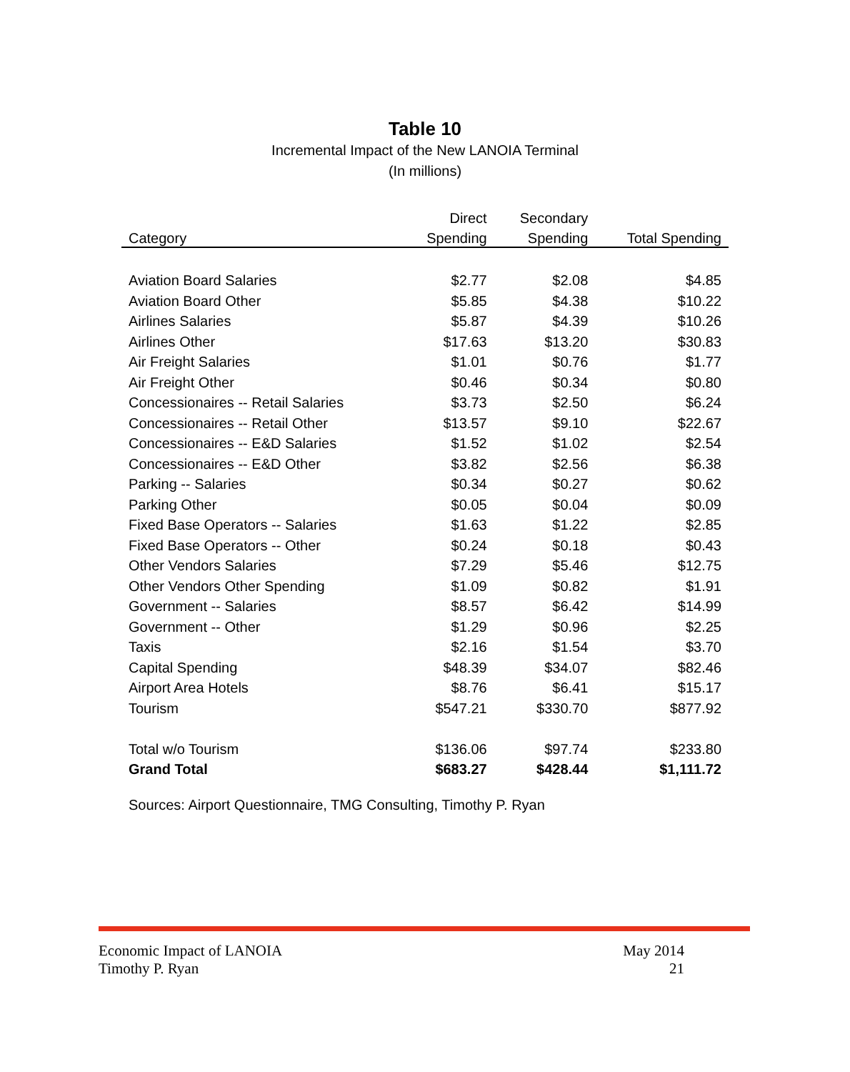Table 10
Incremental Impact of the New LANOIA Terminal
(In millions)
| | Direct | Secondary | |
| --- | --- | --- | --- |
| Category | Spending | Spending | Total Spending |
| Aviation Board Salaries | $2.77 | $2.08 | $4.85 |
| Aviation Board Other | $5.85 | $4.38 | $10.22 |
| Airlines Salaries | $5.87 | $4.39 | $10.26 |
| Airlines Other | $17.63 | $13.20 | $30.83 |
| Air Freight Salaries | $1.01 | $0.76 | $1.77 |
| Air Freight Other | $0.46 | $0.34 | $0.80 |
| Concessionaires -- Retail Salaries | $3.73 | $2.50 | $6.24 |
| Concessionaires -- Retail Other | $13.57 | $9.10 | $22.67 |
| Concessionaires -- E&D Salaries | $1.52 | $1.02 | $2.54 |
| Concessionaires -- E&D Other | $3.82 | $2.56 | $6.38 |
| Parking -- Salaries | $0.34 | $0.27 | $0.62 |
| Parking Other | $0.05 | $0.04 | $0.09 |
| Fixed Base Operators -- Salaries | $1.63 | $1.22 | $2.85 |
| Fixed Base Operators -- Other | $0.24 | $0.18 | $0.43 |
| Other Vendors Salaries | $7.29 | $5.46 | $12.75 |
| Other Vendors Other Spending | $1.09 | $0.82 | $1.91 |
| Government -- Salaries | $8.57 | $6.42 | $14.99 |
| Government -- Other | $1.29 | $0.96 | $2.25 |
| Taxis | $2.16 | $1.54 | $3.70 |
| Capital Spending | $48.39 | $34.07 | $82.46 |
| Airport Area Hotels | $8.76 | $6.41 | $15.17 |
| Tourism | $547.21 | $330.70 | $877.92 |
| Total w/o Tourism | $136.06 | $97.74 | $233.80 |
| Grand Total | $683.27 | $428.44 | $1,111.72 |
Sources: Airport Questionnaire, TMG Consulting, Timothy P. Ryan
Economic Impact of LANOIA
Timothy P. Ryan
May 2014
21